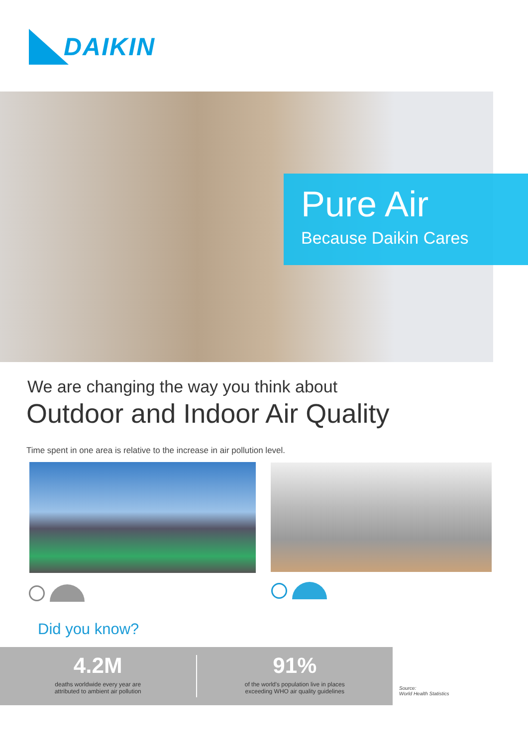DAIKIN
Pure Air
Because Daikin Cares
We are changing the way you think about
Outdoor and Indoor Air Quality
Time spent in one area is relative to the increase in air pollution level.
Did you know?
4.2M
deaths worldwide every year are
attributed to ambient air pollution
91%
of the world's population live in places
exceeding WHO air quality guidelines
Source:
World Health Statistics